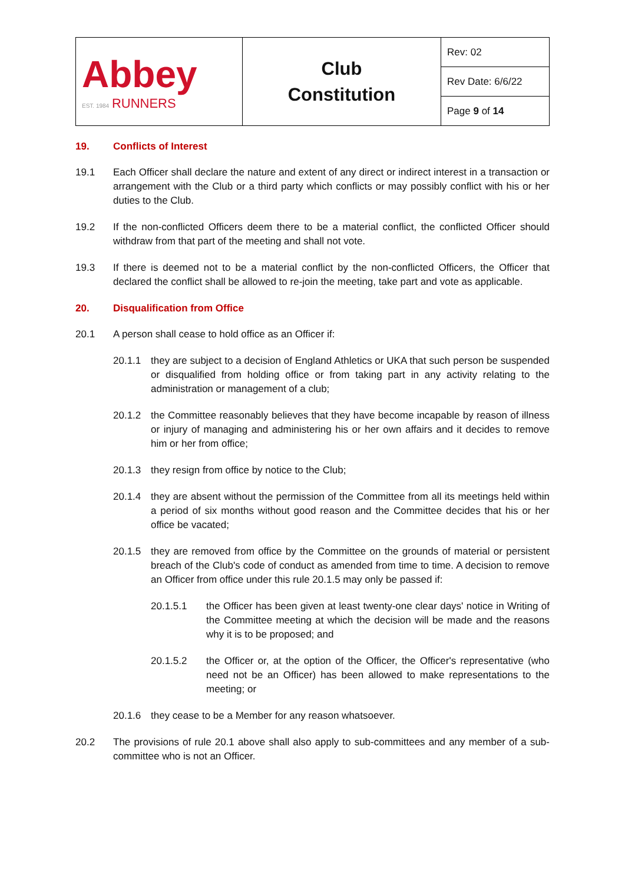| Abbey EST. 1984 RUNNERS | Club Constitution | Rev: 02 |
| | | Rev Date: 6/6/22 |
| | | Page 9 of 14 |
19. Conflicts of Interest
19.1 Each Officer shall declare the nature and extent of any direct or indirect interest in a transaction or arrangement with the Club or a third party which conflicts or may possibly conflict with his or her duties to the Club.
19.2 If the non-conflicted Officers deem there to be a material conflict, the conflicted Officer should withdraw from that part of the meeting and shall not vote.
19.3 If there is deemed not to be a material conflict by the non-conflicted Officers, the Officer that declared the conflict shall be allowed to re-join the meeting, take part and vote as applicable.
20. Disqualification from Office
20.1 A person shall cease to hold office as an Officer if:
20.1.1 they are subject to a decision of England Athletics or UKA that such person be suspended or disqualified from holding office or from taking part in any activity relating to the administration or management of a club;
20.1.2 the Committee reasonably believes that they have become incapable by reason of illness or injury of managing and administering his or her own affairs and it decides to remove him or her from office;
20.1.3 they resign from office by notice to the Club;
20.1.4 they are absent without the permission of the Committee from all its meetings held within a period of six months without good reason and the Committee decides that his or her office be vacated;
20.1.5 they are removed from office by the Committee on the grounds of material or persistent breach of the Club's code of conduct as amended from time to time. A decision to remove an Officer from office under this rule 20.1.5 may only be passed if:
20.1.5.1 the Officer has been given at least twenty-one clear days' notice in Writing of the Committee meeting at which the decision will be made and the reasons why it is to be proposed; and
20.1.5.2 the Officer or, at the option of the Officer, the Officer's representative (who need not be an Officer) has been allowed to make representations to the meeting; or
20.1.6 they cease to be a Member for any reason whatsoever.
20.2 The provisions of rule 20.1 above shall also apply to sub-committees and any member of a sub-committee who is not an Officer.